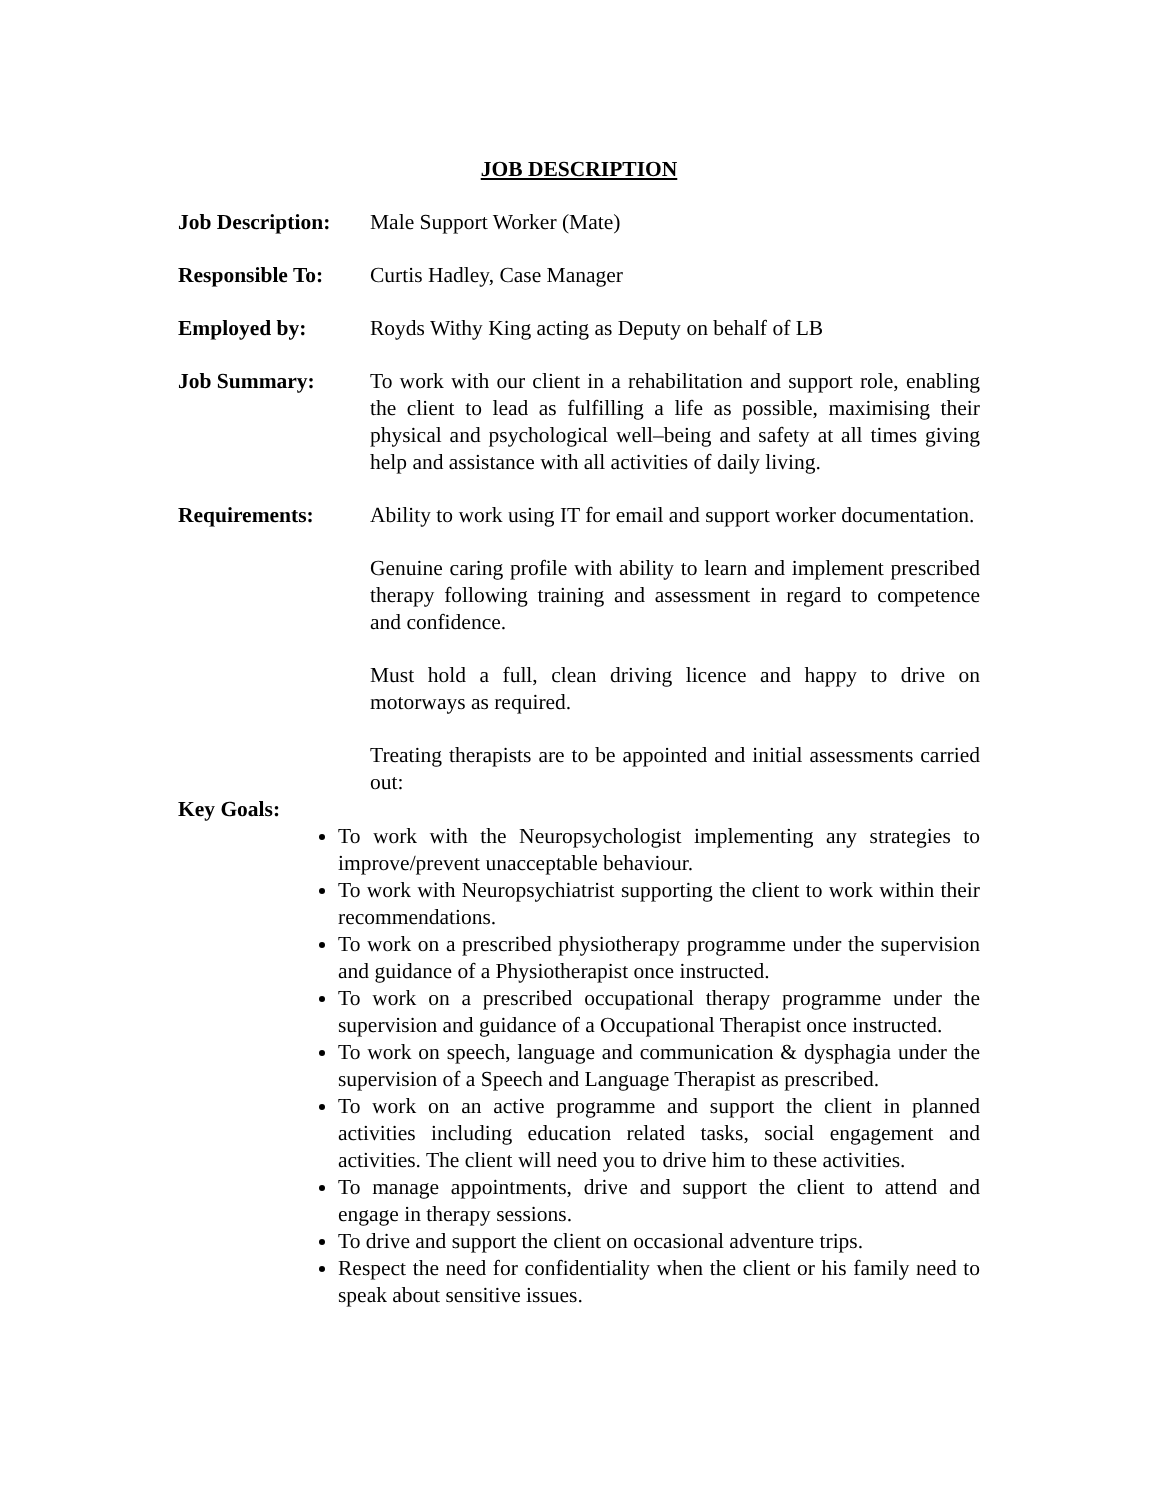JOB DESCRIPTION
Job Description:
Male Support Worker (Mate)
Responsible To:
Curtis Hadley, Case Manager
Employed by: Royds Withy King acting as Deputy on behalf of LB
Job Summary: To work with our client in a rehabilitation and support role, enabling the client to lead as fulfilling a life as possible, maximising their physical and psychological well–being and safety at all times giving help and assistance with all activities of daily living.
Requirements: Ability to work using IT for email and support worker documentation.
Genuine caring profile with ability to learn and implement prescribed therapy following training and assessment in regard to competence and confidence.
Must hold a full, clean driving licence and happy to drive on motorways as required.
Treating therapists are to be appointed and initial assessments carried out:
Key Goals:
To work with the Neuropsychologist implementing any strategies to improve/prevent unacceptable behaviour.
To work with Neuropsychiatrist supporting the client to work within their recommendations.
To work on a prescribed physiotherapy programme under the supervision and guidance of a Physiotherapist once instructed.
To work on a prescribed occupational therapy programme under the supervision and guidance of a Occupational Therapist once instructed.
To work on speech, language and communication & dysphagia under the supervision of a Speech and Language Therapist as prescribed.
To work on an active programme and support the client in planned activities including education related tasks, social engagement and activities. The client will need you to drive him to these activities.
To manage appointments, drive and support the client to attend and engage in therapy sessions.
To drive and support the client on occasional adventure trips.
Respect the need for confidentiality when the client or his family need to speak about sensitive issues.